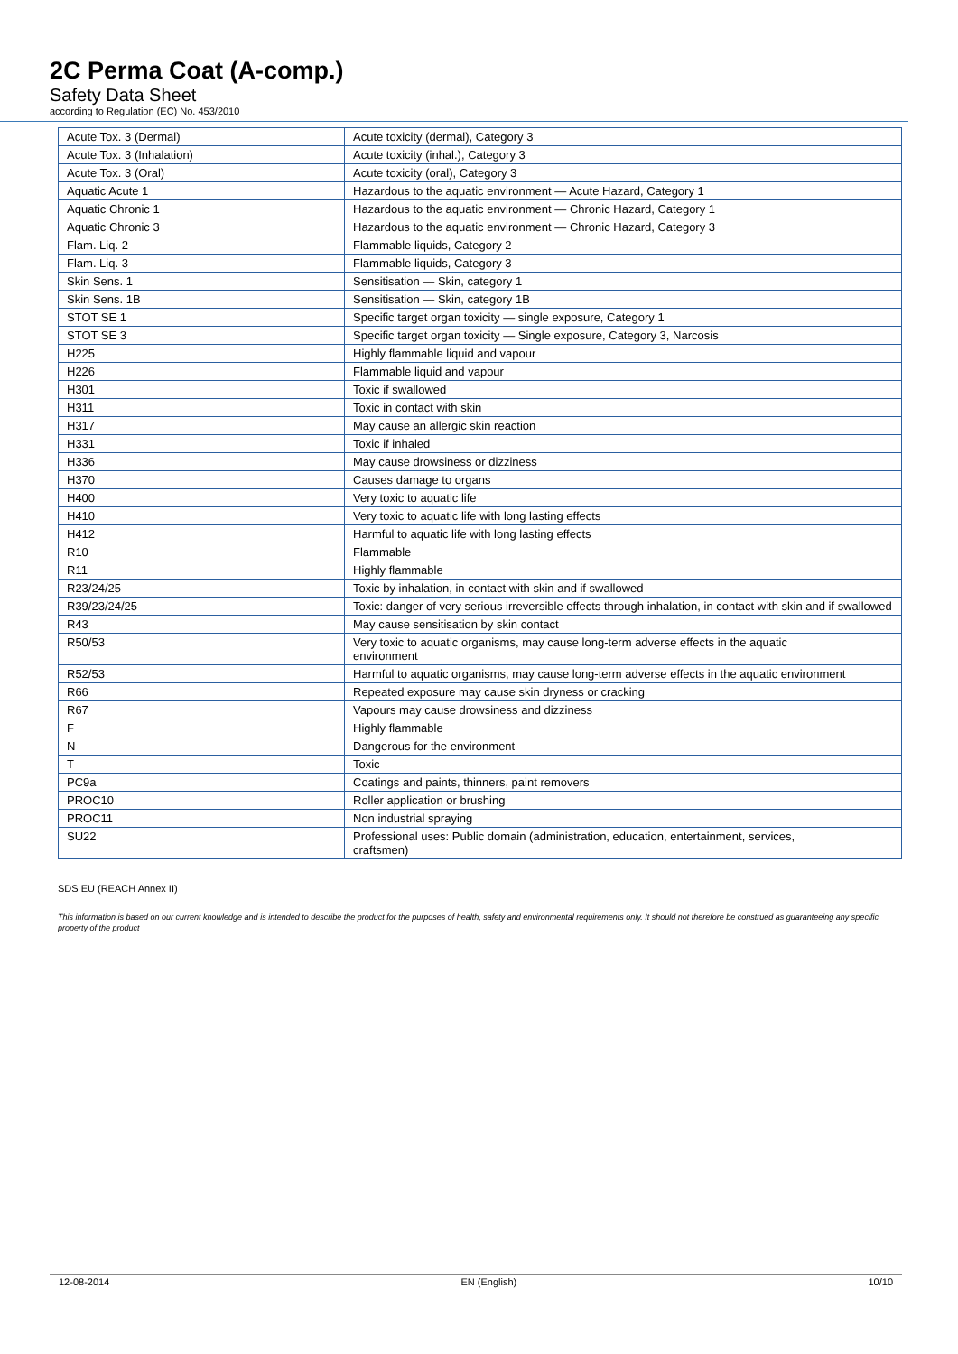2C Perma Coat (A-comp.)
Safety Data Sheet
according to Regulation (EC) No. 453/2010
| Acute Tox. 3 (Dermal) | Acute toxicity (dermal), Category 3 |
| Acute Tox. 3 (Inhalation) | Acute toxicity (inhal.), Category 3 |
| Acute Tox. 3 (Oral) | Acute toxicity (oral), Category 3 |
| Aquatic Acute 1 | Hazardous to the aquatic environment — Acute Hazard, Category 1 |
| Aquatic Chronic 1 | Hazardous to the aquatic environment — Chronic Hazard, Category 1 |
| Aquatic Chronic 3 | Hazardous to the aquatic environment — Chronic Hazard, Category 3 |
| Flam. Liq. 2 | Flammable liquids, Category 2 |
| Flam. Liq. 3 | Flammable liquids, Category 3 |
| Skin Sens. 1 | Sensitisation — Skin, category 1 |
| Skin Sens. 1B | Sensitisation — Skin, category 1B |
| STOT SE 1 | Specific target organ toxicity — single exposure, Category 1 |
| STOT SE 3 | Specific target organ toxicity — Single exposure, Category 3, Narcosis |
| H225 | Highly flammable liquid and vapour |
| H226 | Flammable liquid and vapour |
| H301 | Toxic if swallowed |
| H311 | Toxic in contact with skin |
| H317 | May cause an allergic skin reaction |
| H331 | Toxic if inhaled |
| H336 | May cause drowsiness or dizziness |
| H370 | Causes damage to organs |
| H400 | Very toxic to aquatic life |
| H410 | Very toxic to aquatic life with long lasting effects |
| H412 | Harmful to aquatic life with long lasting effects |
| R10 | Flammable |
| R11 | Highly flammable |
| R23/24/25 | Toxic by inhalation, in contact with skin and if swallowed |
| R39/23/24/25 | Toxic: danger of very serious irreversible effects through inhalation, in contact with skin and if swallowed |
| R43 | May cause sensitisation by skin contact |
| R50/53 | Very toxic to aquatic organisms, may cause long-term adverse effects in the aquatic environment |
| R52/53 | Harmful to aquatic organisms, may cause long-term adverse effects in the aquatic environment |
| R66 | Repeated exposure may cause skin dryness or cracking |
| R67 | Vapours may cause drowsiness and dizziness |
| F | Highly flammable |
| N | Dangerous for the environment |
| T | Toxic |
| PC9a | Coatings and paints, thinners, paint removers |
| PROC10 | Roller application or brushing |
| PROC11 | Non industrial spraying |
| SU22 | Professional uses: Public domain (administration, education, entertainment, services, craftsmen) |
SDS EU (REACH Annex II)
This information is based on our current knowledge and is intended to describe the product for the purposes of health, safety and environmental requirements only. It should not therefore be construed as guaranteeing any specific property of the product
12-08-2014 EN (English) 10/10